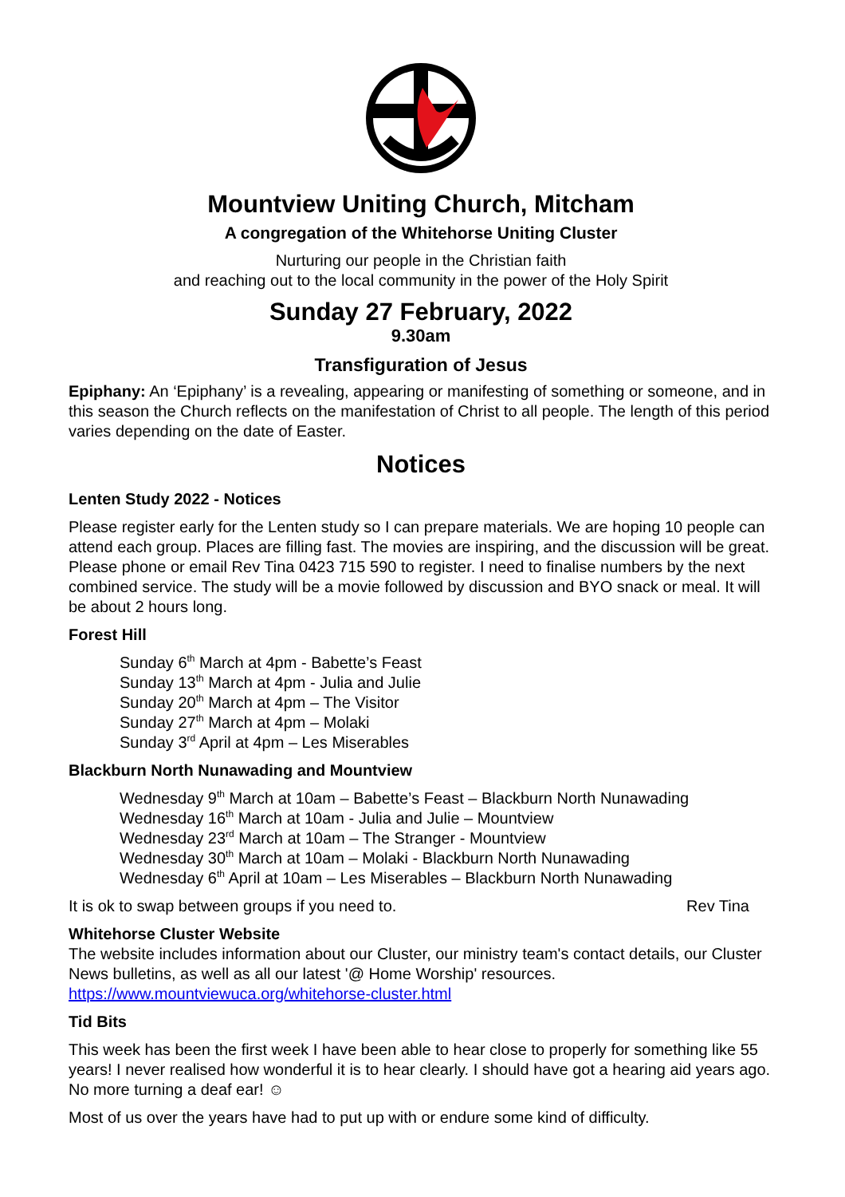Mountview Uniting Church, Mitcham
A congregation of the Whitehorse Uniting Cluster
Nurturing our people in the Christian faith
and reaching out to the local community in the power of the Holy Spirit
Sunday 27 February, 2022
9.30am
Transfiguration of Jesus
Epiphany: An ‘Epiphany’ is a revealing, appearing or manifesting of something or someone, and in this season the Church reflects on the manifestation of Christ to all people. The length of this period varies depending on the date of Easter.
Notices
Lenten Study 2022 - Notices
Please register early for the Lenten study so I can prepare materials. We are hoping 10 people can attend each group. Places are filling fast. The movies are inspiring, and the discussion will be great. Please phone or email Rev Tina 0423 715 590 to register. I need to finalise numbers by the next combined service. The study will be a movie followed by discussion and BYO snack or meal. It will be about 2 hours long.
Forest Hill
Sunday 6<sup>th</sup> March at 4pm - Babette’s Feast
Sunday 13<sup>th</sup> March at 4pm - Julia and Julie
Sunday 20<sup>th</sup> March at 4pm – The Visitor
Sunday 27<sup>th</sup> March at 4pm – Molaki
Sunday 3<sup>rd</sup> April at 4pm – Les Miserables
Blackburn North Nunawading and Mountview
Wednesday 9<sup>th</sup> March at 10am – Babette’s Feast – Blackburn North Nunawading
Wednesday 16<sup>th</sup> March at 10am - Julia and Julie – Mountview
Wednesday 23<sup>rd</sup> March at 10am – The Stranger - Mountview
Wednesday 30<sup>th</sup> March at 10am – Molaki - Blackburn North Nunawading
Wednesday 6<sup>th</sup> April at 10am – Les Miserables – Blackburn North Nunawading
It is ok to swap between groups if you need to. Rev Tina
Whitehorse Cluster Website
The website includes information about our Cluster, our ministry team's contact details, our Cluster News bulletins, as well as all our latest '@ Home Worship' resources. https://www.mountviewuca.org/whitehorse-cluster.html
Tid Bits
This week has been the first week I have been able to hear close to properly for something like 55 years! I never realised how wonderful it is to hear clearly. I should have got a hearing aid years ago. No more turning a deaf ear! ☺
Most of us over the years have had to put up with or endure some kind of difficulty.